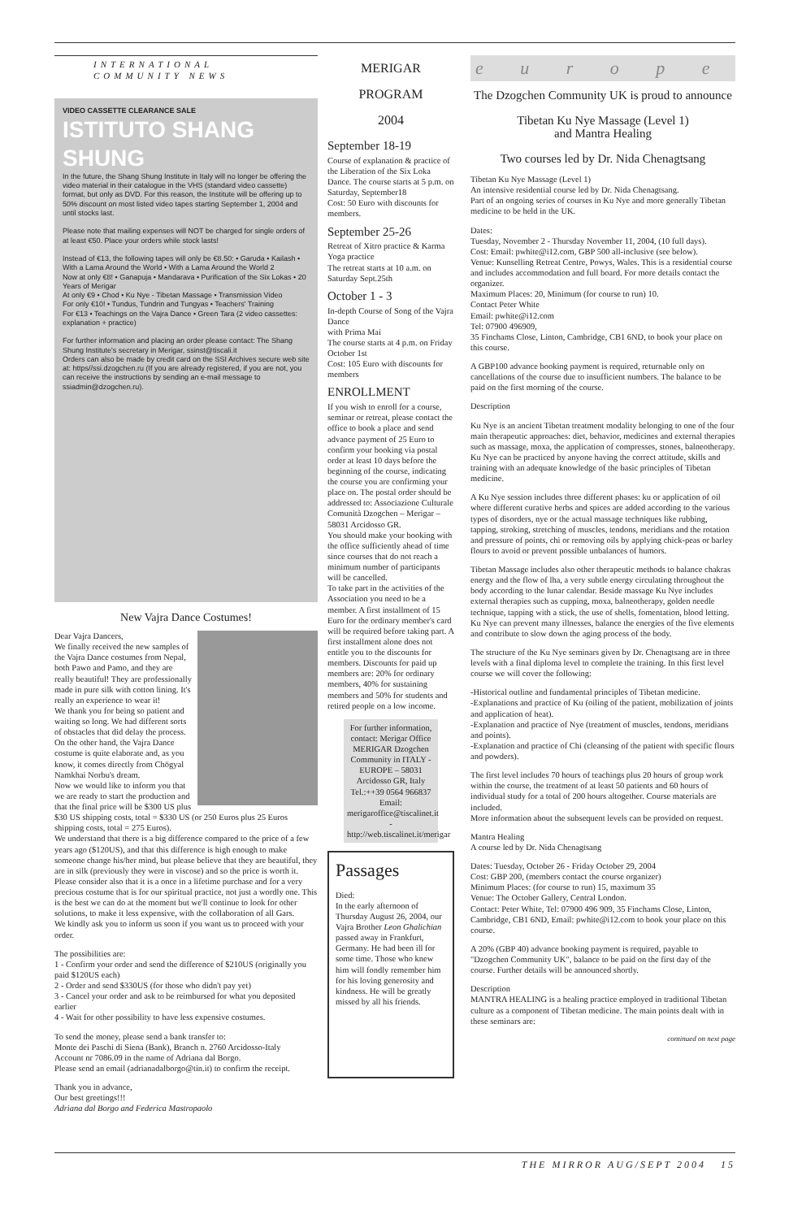INTERNATIONAL
COMMUNITY NEWS
VIDEO CASSETTE CLEARANCE SALE
ISTITUTO SHANG SHUNG
In the future, the Shang Shung Institute in Italy will no longer be offering the video material in their catalogue in the VHS (standard video cassette) format, but only as DVD. For this reason, the Institute will be offering up to 50% discount on most listed video tapes starting September 1, 2004 and until stocks last.
Please note that mailing expenses will NOT be charged for single orders of at least €50. Place your orders while stock lasts!
Instead of €13, the following tapes will only be €8.50: • Garuda • Kailash • With a Lama Around the World • With a Lama Around the World 2
Now at only €8! • Ganapuja • Mandarava • Purification of the Six Lokas • 20 Years of Merigar
At only €9 • Chod • Ku Nye - Tibetan Massage • Transmission Video
For only €10! • Tundus, Tundrin and Tungyas • Teachers' Training
For €13 • Teachings on the Vajra Dance • Green Tara (2 video cassettes: explanation + practice)
For further information and placing an order please contact: The Shang Shung Institute's secretary in Merigar, ssinst@tiscali.it
Orders can also be made by credit card on the SSI Archives secure web site at: https//ssi.dzogchen.ru (If you are already registered, if you are not, you can receive the instructions by sending an e-mail message to ssiadmin@dzogchen.ru).
New Vajra Dance Costumes!
Dear Vajra Dancers,
We finally received the new samples of the Vajra Dance costumes from Nepal, both Pawo and Pamo, and they are really beautiful! They are professionally made in pure silk with cotton lining. It's really an experience to wear it!
We thank you for being so patient and waiting so long. We had different sorts of obstacles that did delay the process. On the other hand, the Vajra Dance costume is quite elaborate and, as you know, it comes directly from Chögyal Namkhai Norbu's dream.
Now we would like to inform you that we are ready to start the production and that the final price will be $300 US plus $30 US shipping costs, total = $330 US (or 250 Euros plus 25 Euros shipping costs, total = 275 Euros).
We understand that there is a big difference compared to the price of a few years ago ($120US), and that this difference is high enough to make someone change his/her mind, but please believe that they are beautiful, they are in silk (previously they were in viscose) and so the price is worth it.
Please consider also that it is a once in a lifetime purchase and for a very precious costume that is for our spiritual practice, not just a wordly one. This is the best we can do at the moment but we'll continue to look for other solutions, to make it less expensive, with the collaboration of all Gars.
We kindly ask you to inform us soon if you want us to proceed with your order.
The possibilities are:
1 - Confirm your order and send the difference of $210US (originally you paid $120US each)
2 - Order and send $330US (for those who didn't pay yet)
3 - Cancel your order and ask to be reimbursed for what you deposited earlier
4 - Wait for other possibility to have less expensive costumes.
To send the money, please send a bank transfer to:
Monte dei Paschi di Siena (Bank), Branch n. 2760 Arcidosso-Italy
Account nr 7086.09 in the name of Adriana dal Borgo.
Please send an email (adrianadalborgo@tin.it) to confirm the receipt.
Thank you in advance,
Our best greetings!!!
Adriana dal Borgo and Federica Mastropaolo
MERIGAR
PROGRAM
2004
September 18-19
Course of explanation & practice of the Liberation of the Six Loka Dance. The course starts at 5 p.m. on Saturday, September18
Cost: 50 Euro with discounts for members.
September 25-26
Retreat of Xitro practice & Karma Yoga practice
The retreat starts at 10 a.m. on Saturday Sept.25th
October 1 - 3
In-depth Course of Song of the Vajra Dance
with Prima Mai
The course starts at 4 p.m. on Friday October 1st
Cost: 105 Euro with discounts for members
ENROLLMENT
If you wish to enroll for a course, seminar or retreat, please contact the office to book a place and send advance payment of 25 Euro to confirm your booking via postal order at least 10 days before the beginning of the course, indicating the course you are confirming your place on. The postal order should be addressed to: Associazione Culturale Comunità Dzogchen – Merigar – 58031 Arcidosso GR.
You should make your booking with the office sufficiently ahead of time since courses that do not reach a minimum number of participants will be cancelled.
To take part in the activities of the Association you need to be a member. A first installment of 15 Euro for the ordinary member's card will be required before taking part. A first installment alone does not entitle you to the discounts for members. Discounts for paid up members are: 20% for ordinary members, 40% for sustaining members and 50% for students and retired people on a low income.
For further information, contact: Merigar Office MERIGAR Dzogchen Community in ITALY - EUROPE – 58031 Arcidosso GR, Italy Tel.:++39 0564 966837 Email: merigaroffice@tiscalinet.it - http://web.tiscalinet.it/merigar
Passages
Died:
In the early afternoon of Thursday August 26, 2004, our Vajra Brother Leon Ghalichian passed away in Frankfurt, Germany. He had been ill for some time. Those who knew him will fondly remember him for his loving generosity and kindness. He will be greatly missed by all his friends.
e u r o p e
The Dzogchen Community UK is proud to announce
Tibetan Ku Nye Massage (Level 1)
and Mantra Healing
Two courses led by Dr. Nida Chenagtsang
Tibetan Ku Nye Massage (Level 1)
An intensive residential course led by Dr. Nida Chenagtsang.
Part of an ongoing series of courses in Ku Nye and more generally Tibetan medicine to be held in the UK.
Dates:
Tuesday, November 2 - Thursday November 11, 2004, (10 full days).
Cost: Email: pwhite@i12.com, GBP 500 all-inclusive (see below).
Venue: Kunselling Retreat Centre, Powys, Wales. This is a residential course and includes accommodation and full board. For more details contact the organizer.
Maximum Places: 20, Minimum (for course to run) 10.
Contact Peter White
Email: pwhite@i12.com
Tel: 07900 496909,
35 Finchams Close, Linton, Cambridge, CB1 6ND, to book your place on this course.
A GBP100 advance booking payment is required, returnable only on cancellations of the course due to insufficient numbers. The balance to be paid on the first morning of the course.
Description
Ku Nye is an ancient Tibetan treatment modality belonging to one of the four main therapeutic approaches: diet, behavior, medicines and external therapies such as massage, moxa, the application of compresses, stones, balneotherapy. Ku Nye can be practiced by anyone having the correct attitude, skills and training with an adequate knowledge of the basic principles of Tibetan medicine.
A Ku Nye session includes three different phases: ku or application of oil where different curative herbs and spices are added according to the various types of disorders, nye or the actual massage techniques like rubbing, tapping, stroking, stretching of muscles, tendons, meridians and the rotation and pressure of points, chi or removing oils by applying chick-peas or barley flours to avoid or prevent possible unbalances of humors.
Tibetan Massage includes also other therapeutic methods to balance chakras energy and the flow of lha, a very subtle energy circulating throughout the body according to the lunar calendar. Beside massage Ku Nye includes external therapies such as cupping, moxa, balneotherapy, golden needle technique, tapping with a stick, the use of shells, fomentation, blood letting. Ku Nye can prevent many illnesses, balance the energies of the five elements and contribute to slow down the aging process of the body.
The structure of the Ku Nye seminars given by Dr. Chenagtsang are in three levels with a final diploma level to complete the training. In this first level course we will cover the following:
-Historical outline and fundamental principles of Tibetan medicine.
-Explanations and practice of Ku (oiling of the patient, mobilization of joints and application of heat).
-Explanation and practice of Nye (treatment of muscles, tendons, meridians and points).
-Explanation and practice of Chi (cleansing of the patient with specific flours and powders).
The first level includes 70 hours of teachings plus 20 hours of group work within the course, the treatment of at least 50 patients and 60 hours of individual study for a total of 200 hours altogether. Course materials are included.
More information about the subsequent levels can be provided on request.
Mantra Healing
A course led by Dr. Nida Chenagtsang
Dates: Tuesday, October 26 - Friday October 29, 2004
Cost: GBP 200, (members contact the course organizer)
Minimum Places: (for course to run) 15, maximum 35
Venue: The October Gallery, Central London.
Contact: Peter White, Tel: 07900 496 909, 35 Finchams Close, Linton, Cambridge, CB1 6ND, Email: pwhite@i12.com to book your place on this course.
A 20% (GBP 40) advance booking payment is required, payable to "Dzogchen Community UK", balance to be paid on the first day of the course. Further details will be announced shortly.
Description
MANTRA HEALING is a healing practice employed in traditional Tibetan culture as a component of Tibetan medicine. The main points dealt with in these seminars are:
continued on next page
THE MIRROR AUG/SEPT 2004 15